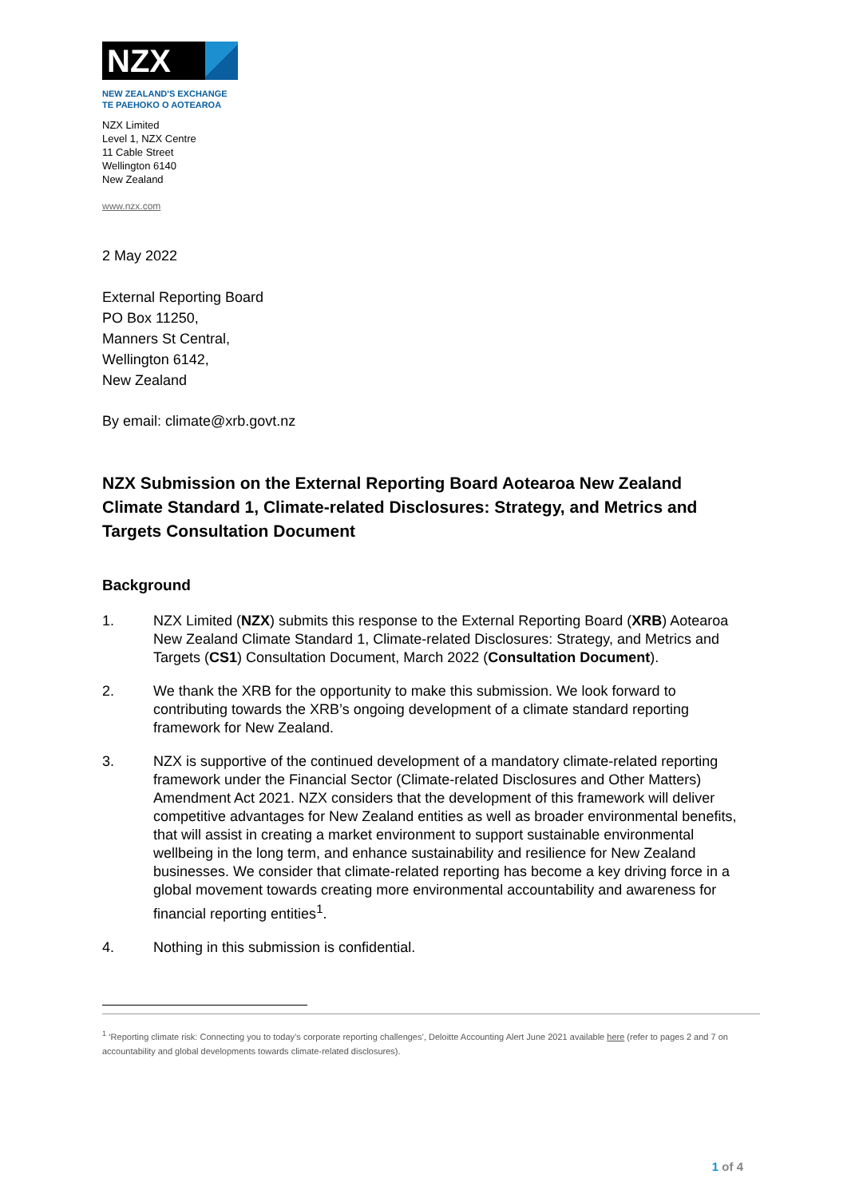NZX
NEW ZEALAND'S EXCHANGE
TE PAEHOKO O AOTEAROA
NZX Limited
Level 1, NZX Centre
11 Cable Street
Wellington 6140
New Zealand
www.nzx.com
2 May 2022
External Reporting Board
PO Box 11250,
Manners St Central,
Wellington 6142,
New Zealand
By email: climate@xrb.govt.nz
NZX Submission on the External Reporting Board Aotearoa New Zealand Climate Standard 1, Climate-related Disclosures: Strategy, and Metrics and Targets Consultation Document
Background
1. NZX Limited (NZX) submits this response to the External Reporting Board (XRB) Aotearoa New Zealand Climate Standard 1, Climate-related Disclosures: Strategy, and Metrics and Targets (CS1) Consultation Document, March 2022 (Consultation Document).
2. We thank the XRB for the opportunity to make this submission. We look forward to contributing towards the XRB’s ongoing development of a climate standard reporting framework for New Zealand.
3. NZX is supportive of the continued development of a mandatory climate-related reporting framework under the Financial Sector (Climate-related Disclosures and Other Matters) Amendment Act 2021. NZX considers that the development of this framework will deliver competitive advantages for New Zealand entities as well as broader environmental benefits, that will assist in creating a market environment to support sustainable environmental wellbeing in the long term, and enhance sustainability and resilience for New Zealand businesses. We consider that climate-related reporting has become a key driving force in a global movement towards creating more environmental accountability and awareness for financial reporting entities<sup>1</sup>.
4. Nothing in this submission is confidential.
<sup>1</sup> ‘Reporting climate risk: Connecting you to today’s corporate reporting challenges’, Deloitte Accounting Alert June 2021 available here (refer to pages 2 and 7 on accountability and global developments towards climate-related disclosures).
1 of 4